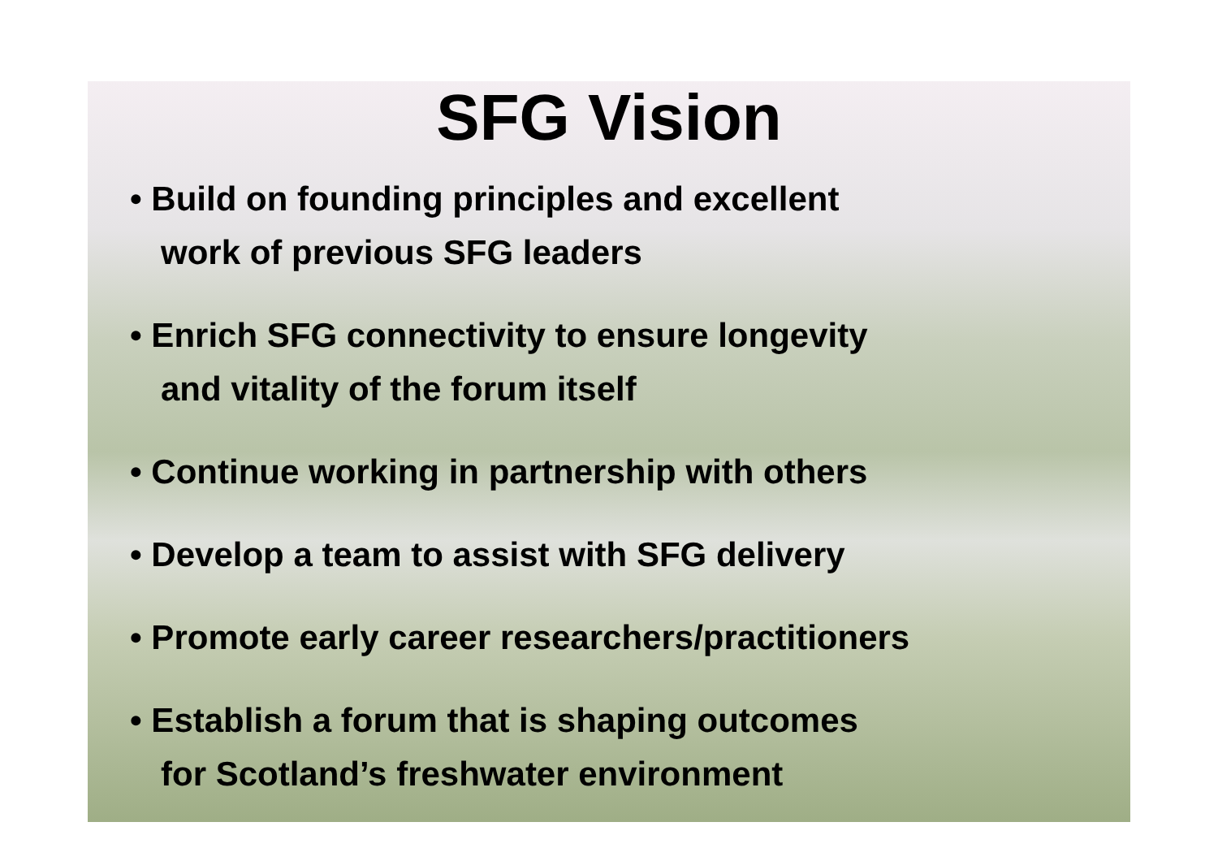SFG Vision
• Build on founding principles and excellent
work of previous SFG leaders
• Enrich SFG connectivity to ensure longevity
and vitality of the forum itself
• Continue working in partnership with others
• Develop a team to assist with SFG delivery
• Promote early career researchers/practitioners
• Establish a forum that is shaping outcomes
for Scotland’s freshwater environment